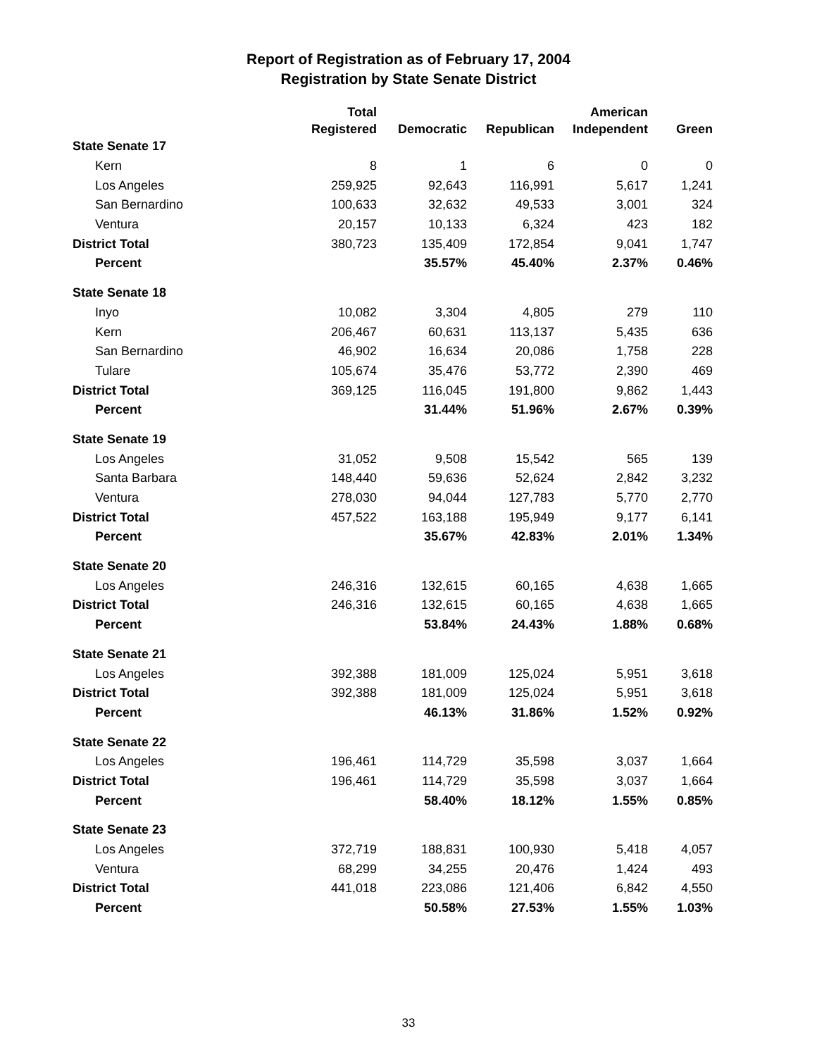Report of Registration as of February 17, 2004
Registration by State Senate District
| | Total | | | American | |
| --- | --- | --- | --- | --- | --- |
| | Registered | Democratic | Republican | Independent | Green |
| State Senate 17 | | | | | |
| Kern | 8 | 1 | 6 | 0 | 0 |
| Los Angeles | 259,925 | 92,643 | 116,991 | 5,617 | 1,241 |
| San Bernardino | 100,633 | 32,632 | 49,533 | 3,001 | 324 |
| Ventura | 20,157 | 10,133 | 6,324 | 423 | 182 |
| District Total | 380,723 | 135,409 | 172,854 | 9,041 | 1,747 |
| Percent | | 35.57% | 45.40% | 2.37% | 0.46% |
| State Senate 18 | | | | | |
| Inyo | 10,082 | 3,304 | 4,805 | 279 | 110 |
| Kern | 206,467 | 60,631 | 113,137 | 5,435 | 636 |
| San Bernardino | 46,902 | 16,634 | 20,086 | 1,758 | 228 |
| Tulare | 105,674 | 35,476 | 53,772 | 2,390 | 469 |
| District Total | 369,125 | 116,045 | 191,800 | 9,862 | 1,443 |
| Percent | | 31.44% | 51.96% | 2.67% | 0.39% |
| State Senate 19 | | | | | |
| Los Angeles | 31,052 | 9,508 | 15,542 | 565 | 139 |
| Santa Barbara | 148,440 | 59,636 | 52,624 | 2,842 | 3,232 |
| Ventura | 278,030 | 94,044 | 127,783 | 5,770 | 2,770 |
| District Total | 457,522 | 163,188 | 195,949 | 9,177 | 6,141 |
| Percent | | 35.67% | 42.83% | 2.01% | 1.34% |
| State Senate 20 | | | | | |
| Los Angeles | 246,316 | 132,615 | 60,165 | 4,638 | 1,665 |
| District Total | 246,316 | 132,615 | 60,165 | 4,638 | 1,665 |
| Percent | | 53.84% | 24.43% | 1.88% | 0.68% |
| State Senate 21 | | | | | |
| Los Angeles | 392,388 | 181,009 | 125,024 | 5,951 | 3,618 |
| District Total | 392,388 | 181,009 | 125,024 | 5,951 | 3,618 |
| Percent | | 46.13% | 31.86% | 1.52% | 0.92% |
| State Senate 22 | | | | | |
| Los Angeles | 196,461 | 114,729 | 35,598 | 3,037 | 1,664 |
| District Total | 196,461 | 114,729 | 35,598 | 3,037 | 1,664 |
| Percent | | 58.40% | 18.12% | 1.55% | 0.85% |
| State Senate 23 | | | | | |
| Los Angeles | 372,719 | 188,831 | 100,930 | 5,418 | 4,057 |
| Ventura | 68,299 | 34,255 | 20,476 | 1,424 | 493 |
| District Total | 441,018 | 223,086 | 121,406 | 6,842 | 4,550 |
| Percent | | 50.58% | 27.53% | 1.55% | 1.03% |
33